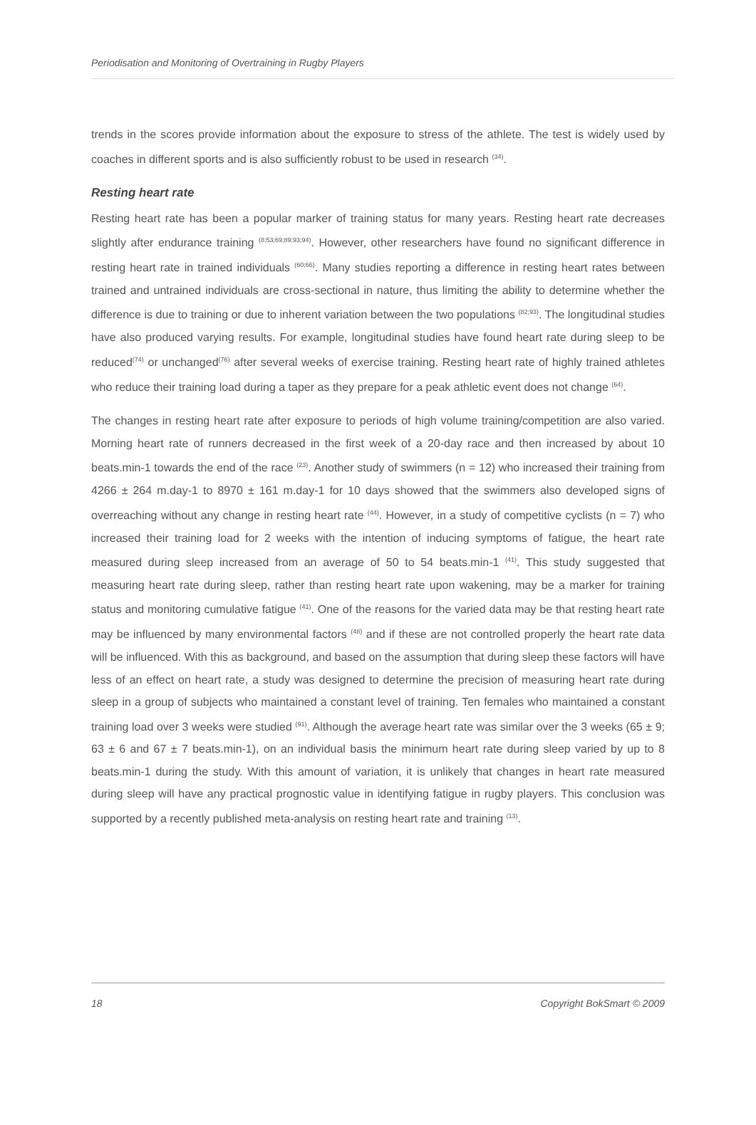Periodisation and Monitoring of Overtraining in Rugby Players
trends in the scores provide information about the exposure to stress of the athlete. The test is widely used by coaches in different sports and is also sufficiently robust to be used in research <sup>(34)</sup>.
Resting heart rate
Resting heart rate has been a popular marker of training status for many years. Resting heart rate decreases slightly after endurance training <sup>(8;53;69;89;93;94)</sup>. However, other researchers have found no significant difference in resting heart rate in trained individuals <sup>(60;66)</sup>. Many studies reporting a difference in resting heart rates between trained and untrained individuals are cross-sectional in nature, thus limiting the ability to determine whether the difference is due to training or due to inherent variation between the two populations <sup>(82;93)</sup>. The longitudinal studies have also produced varying results. For example, longitudinal studies have found heart rate during sleep to be reduced<sup>(74)</sup> or unchanged<sup>(76)</sup> after several weeks of exercise training. Resting heart rate of highly trained athletes who reduce their training load during a taper as they prepare for a peak athletic event does not change <sup>(64)</sup>.
The changes in resting heart rate after exposure to periods of high volume training/competition are also varied. Morning heart rate of runners decreased in the first week of a 20-day race and then increased by about 10 beats.min-1 towards the end of the race <sup>(23)</sup>. Another study of swimmers (n = 12) who increased their training from 4266 ± 264 m.day-1 to 8970 ± 161 m.day-1 for 10 days showed that the swimmers also developed signs of overreaching without any change in resting heart rate <sup>(44)</sup>. However, in a study of competitive cyclists (n = 7) who increased their training load for 2 weeks with the intention of inducing symptoms of fatigue, the heart rate measured during sleep increased from an average of 50 to 54 beats.min-1 <sup>(41)</sup>. This study suggested that measuring heart rate during sleep, rather than resting heart rate upon wakening, may be a marker for training status and monitoring cumulative fatigue <sup>(41)</sup>. One of the reasons for the varied data may be that resting heart rate may be influenced by many environmental factors <sup>(48)</sup> and if these are not controlled properly the heart rate data will be influenced. With this as background, and based on the assumption that during sleep these factors will have less of an effect on heart rate, a study was designed to determine the precision of measuring heart rate during sleep in a group of subjects who maintained a constant level of training. Ten females who maintained a constant training load over 3 weeks were studied <sup>(91)</sup>. Although the average heart rate was similar over the 3 weeks (65 ± 9; 63 ± 6 and 67 ± 7 beats.min-1), on an individual basis the minimum heart rate during sleep varied by up to 8 beats.min-1 during the study. With this amount of variation, it is unlikely that changes in heart rate measured during sleep will have any practical prognostic value in identifying fatigue in rugby players. This conclusion was supported by a recently published meta-analysis on resting heart rate and training <sup>(13)</sup>.
18 Copyright BokSmart © 2009